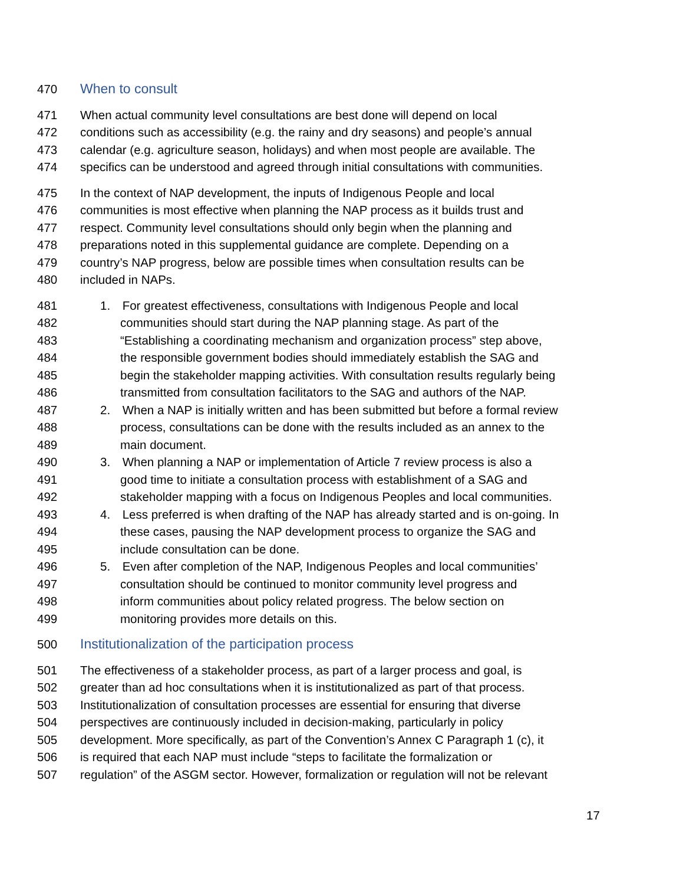470 When to consult
471 When actual community level consultations are best done will depend on local
472 conditions such as accessibility (e.g. the rainy and dry seasons) and people’s annual
473 calendar (e.g. agriculture season, holidays) and when most people are available. The
474 specifics can be understood and agreed through initial consultations with communities.
475 In the context of NAP development, the inputs of Indigenous People and local
476 communities is most effective when planning the NAP process as it builds trust and
477 respect. Community level consultations should only begin when the planning and
478 preparations noted in this supplemental guidance are complete. Depending on a
479 country’s NAP progress, below are possible times when consultation results can be
480 included in NAPs.
481 1. For greatest effectiveness, consultations with Indigenous People and local
482 communities should start during the NAP planning stage. As part of the
483 “Establishing a coordinating mechanism and organization process” step above,
484 the responsible government bodies should immediately establish the SAG and
485 begin the stakeholder mapping activities. With consultation results regularly being
486 transmitted from consultation facilitators to the SAG and authors of the NAP.
487 2. When a NAP is initially written and has been submitted but before a formal review
488 process, consultations can be done with the results included as an annex to the
489 main document.
490 3. When planning a NAP or implementation of Article 7 review process is also a
491 good time to initiate a consultation process with establishment of a SAG and
492 stakeholder mapping with a focus on Indigenous Peoples and local communities.
493 4. Less preferred is when drafting of the NAP has already started and is on-going. In
494 these cases, pausing the NAP development process to organize the SAG and
495 include consultation can be done.
496 5. Even after completion of the NAP, Indigenous Peoples and local communities’
497 consultation should be continued to monitor community level progress and
498 inform communities about policy related progress. The below section on
499 monitoring provides more details on this.
500 Institutionalization of the participation process
501 The effectiveness of a stakeholder process, as part of a larger process and goal, is
502 greater than ad hoc consultations when it is institutionalized as part of that process.
503 Institutionalization of consultation processes are essential for ensuring that diverse
504 perspectives are continuously included in decision-making, particularly in policy
505 development. More specifically, as part of the Convention’s Annex C Paragraph 1 (c), it
506 is required that each NAP must include “steps to facilitate the formalization or
507 regulation” of the ASGM sector. However, formalization or regulation will not be relevant
17